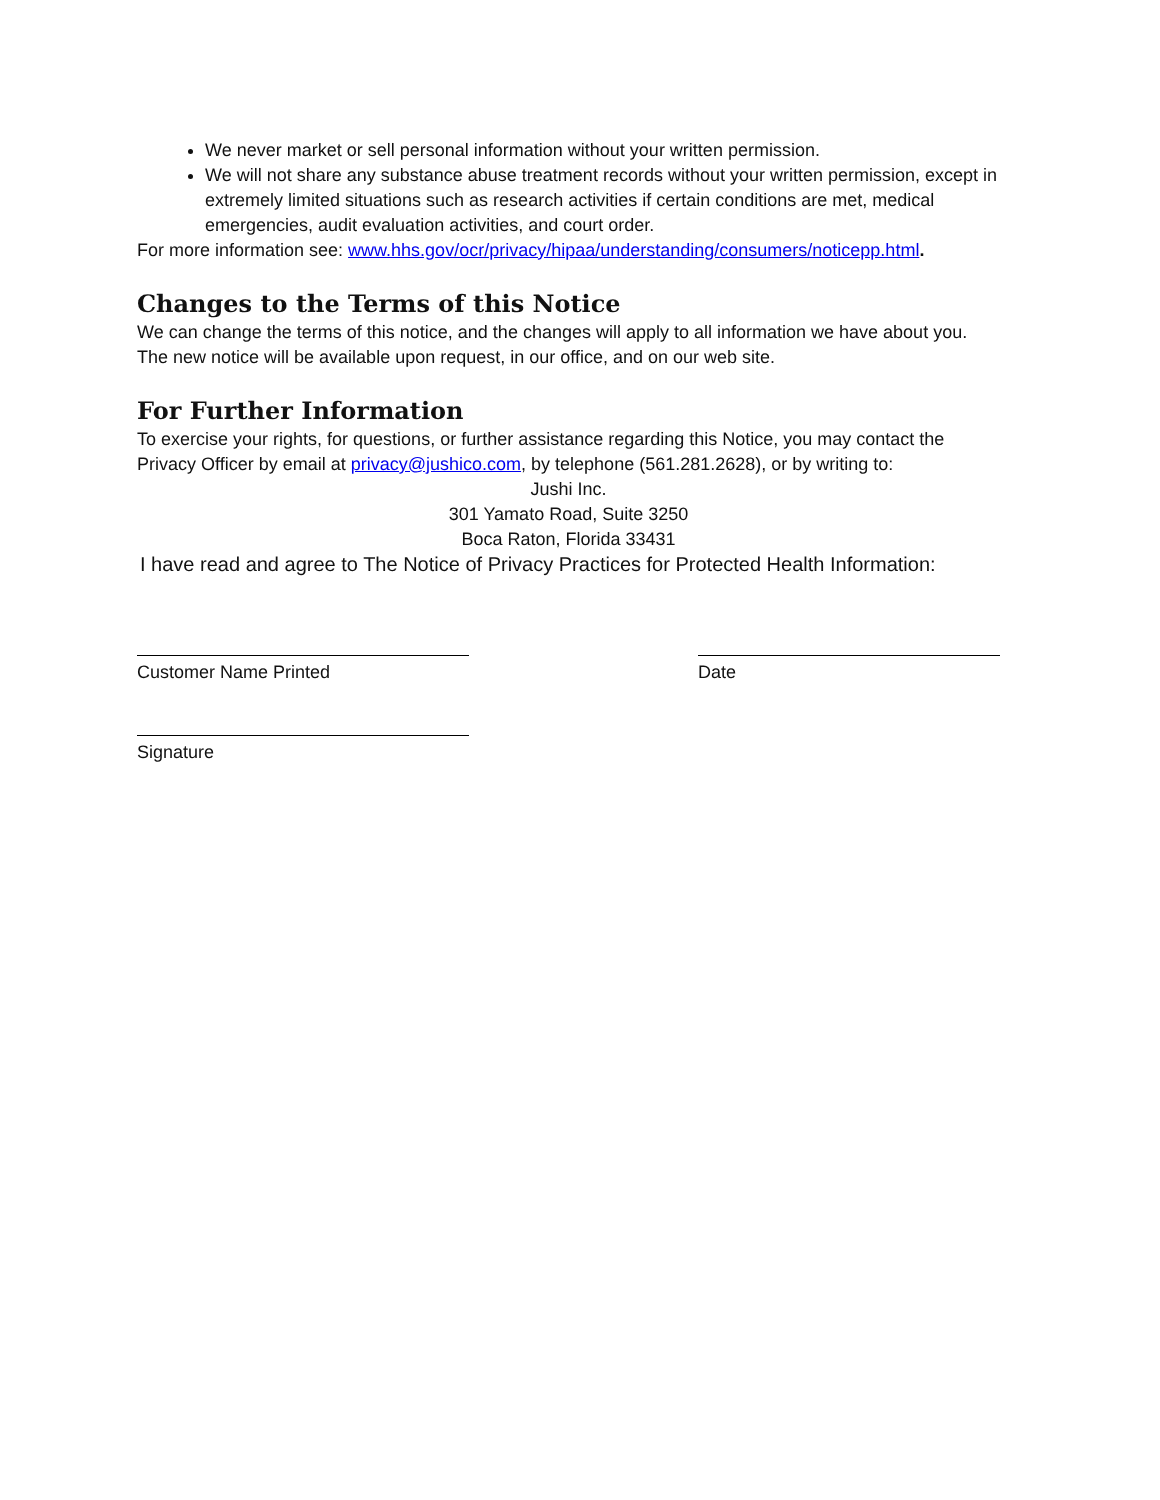We never market or sell personal information without your written permission.
We will not share any substance abuse treatment records without your written permission, except in extremely limited situations such as research activities if certain conditions are met, medical emergencies, audit evaluation activities, and court order.
For more information see: www.hhs.gov/ocr/privacy/hipaa/understanding/consumers/noticepp.html.
Changes to the Terms of this Notice
We can change the terms of this notice, and the changes will apply to all information we have about you. The new notice will be available upon request, in our office, and on our web site.
For Further Information
To exercise your rights, for questions, or further assistance regarding this Notice, you may contact the Privacy Officer by email at privacy@jushico.com, by telephone (561.281.2628), or by writing to:
Jushi Inc.
301 Yamato Road, Suite 3250
Boca Raton, Florida 33431
I have read and agree to The Notice of Privacy Practices for Protected Health Information:
Customer Name Printed Date
Signature